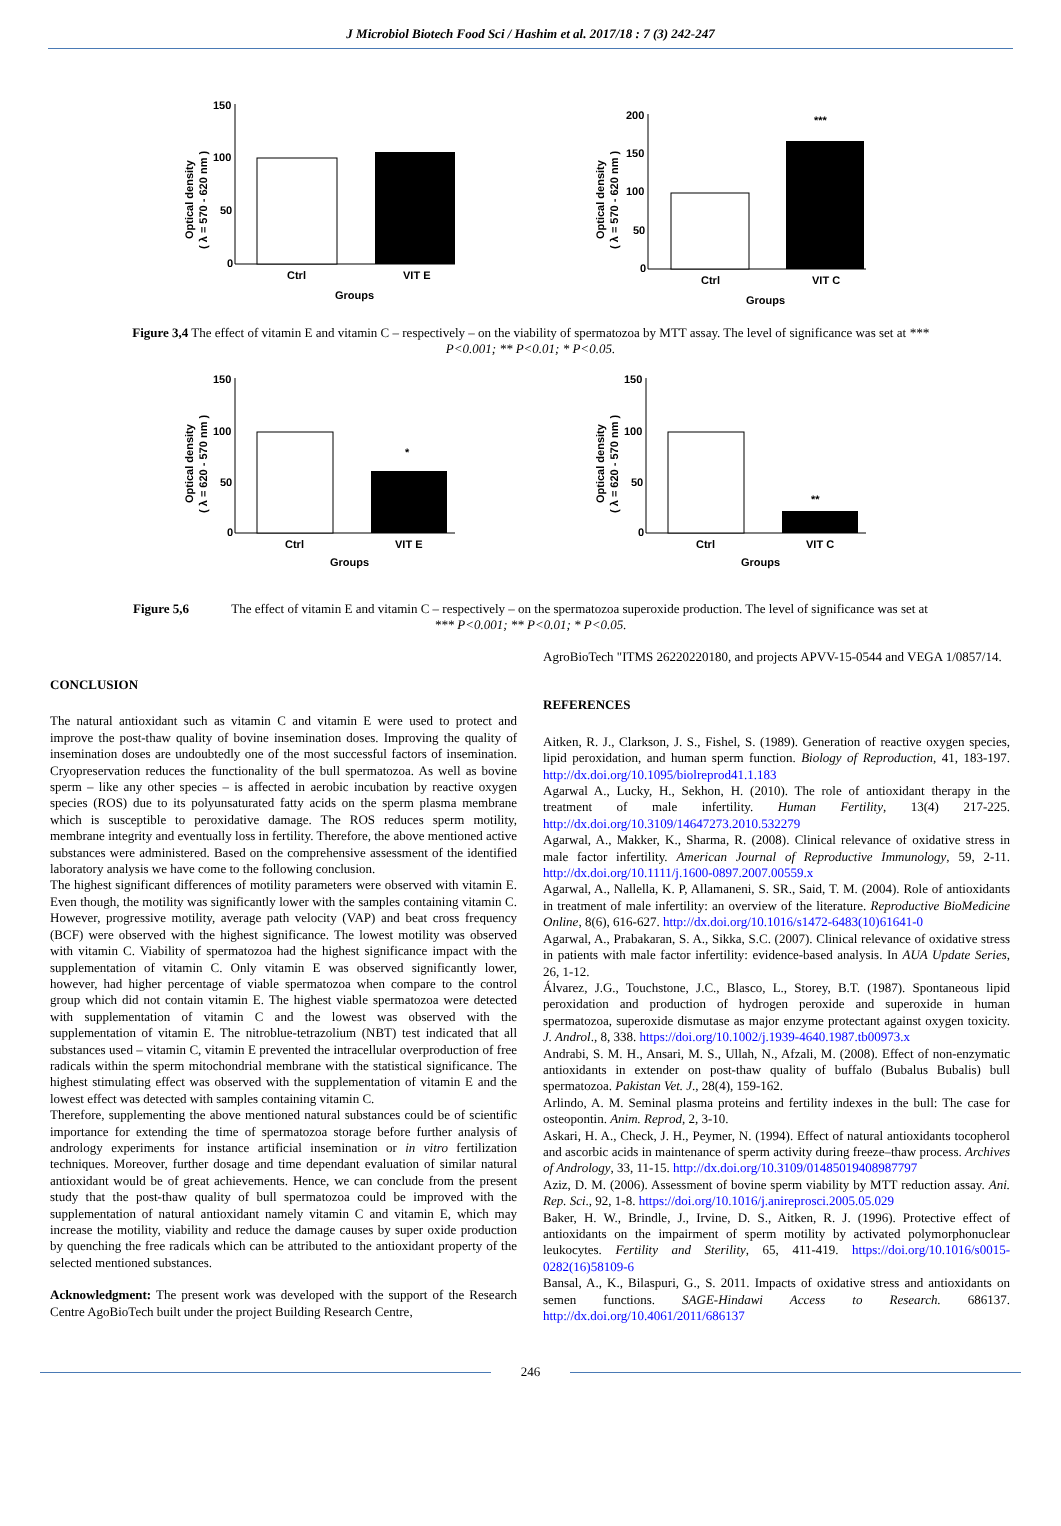J Microbiol Biotech Food Sci / Hashim et al. 2017/18 : 7 (3) 242-247
Optical density
( λ = 570 - 620 nm )
150
100
50
0
Ctrl
VIT E
Groups
Optical density
( λ = 570 - 620 nm )
200
150
100
50
0
***
Ctrl
VIT C
Groups
Figure 3,4 The effect of vitamin E and vitamin C – respectively – on the viability of spermatozoa by MTT assay. The level of significance was set at *** P<0.001; ** P<0.01; * P<0.05.
Optical density
( λ = 620 - 570 nm )
150
100
50
0
*
Ctrl
VIT E
Groups
Optical density
( λ = 620 - 570 nm )
150
100
50
0
**
Ctrl
VIT C
Groups
Figure 5,6 The effect of vitamin E and vitamin C – respectively – on the spermatozoa superoxide production. The level of significance was set at *** P<0.001; ** P<0.01; * P<0.05.
CONCLUSION
The natural antioxidant such as vitamin C and vitamin E were used to protect and improve the post-thaw quality of bovine insemination doses. Improving the quality of insemination doses are undoubtedly one of the most successful factors of insemination. Cryopreservation reduces the functionality of the bull spermatozoa. As well as bovine sperm – like any other species – is affected in aerobic incubation by reactive oxygen species (ROS) due to its polyunsaturated fatty acids on the sperm plasma membrane which is susceptible to peroxidative damage. The ROS reduces sperm motility, membrane integrity and eventually loss in fertility. Therefore, the above mentioned active substances were administered. Based on the comprehensive assessment of the identified laboratory analysis we have come to the following conclusion.
The highest significant differences of motility parameters were observed with vitamin E. Even though, the motility was significantly lower with the samples containing vitamin C. However, progressive motility, average path velocity (VAP) and beat cross frequency (BCF) were observed with the highest significance. The lowest motility was observed with vitamin C. Viability of spermatozoa had the highest significance impact with the supplementation of vitamin C. Only vitamin E was observed significantly lower, however, had higher percentage of viable spermatozoa when compare to the control group which did not contain vitamin E. The highest viable spermatozoa were detected with supplementation of vitamin C and the lowest was observed with the supplementation of vitamin E. The nitroblue-tetrazolium (NBT) test indicated that all substances used – vitamin C, vitamin E prevented the intracellular overproduction of free radicals within the sperm mitochondrial membrane with the statistical significance. The highest stimulating effect was observed with the supplementation of vitamin E and the lowest effect was detected with samples containing vitamin C.
Therefore, supplementing the above mentioned natural substances could be of scientific importance for extending the time of spermatozoa storage before further analysis of andrology experiments for instance artificial insemination or in vitro fertilization techniques. Moreover, further dosage and time dependant evaluation of similar natural antioxidant would be of great achievements. Hence, we can conclude from the present study that the post-thaw quality of bull spermatozoa could be improved with the supplementation of natural antioxidant namely vitamin C and vitamin E, which may increase the motility, viability and reduce the damage causes by super oxide production by quenching the free radicals which can be attributed to the antioxidant property of the selected mentioned substances.
Acknowledgment: The present work was developed with the support of the Research Centre AgoBioTech built under the project Building Research Centre,
AgroBioTech "ITMS 26220220180, and projects APVV-15-0544 and VEGA 1/0857/14.
REFERENCES
Aitken, R. J., Clarkson, J. S., Fishel, S. (1989). Generation of reactive oxygen species, lipid peroxidation, and human sperm function. Biology of Reproduction, 41, 183-197. http://dx.doi.org/10.1095/biolreprod41.1.183
Agarwal A., Lucky, H., Sekhon, H. (2010). The role of antioxidant therapy in the treatment of male infertility. Human Fertility, 13(4) 217-225. http://dx.doi.org/10.3109/14647273.2010.532279
Agarwal, A., Makker, K., Sharma, R. (2008). Clinical relevance of oxidative stress in male factor infertility. American Journal of Reproductive Immunology, 59, 2-11. http://dx.doi.org/10.1111/j.1600-0897.2007.00559.x
Agarwal, A., Nallella, K. P, Allamaneni, S. SR., Said, T. M. (2004). Role of antioxidants in treatment of male infertility: an overview of the literature. Reproductive BioMedicine Online, 8(6), 616-627. http://dx.doi.org/10.1016/s1472-6483(10)61641-0
Agarwal, A., Prabakaran, S. A., Sikka, S.C. (2007). Clinical relevance of oxidative stress in patients with male factor infertility: evidence-based analysis. In AUA Update Series, 26, 1-12.
Álvarez, J.G., Touchstone, J.C., Blasco, L., Storey, B.T. (1987). Spontaneous lipid peroxidation and production of hydrogen peroxide and superoxide in human spermatozoa, superoxide dismutase as major enzyme protectant against oxygen toxicity. J. Androl., 8, 338. https://doi.org/10.1002/j.1939-4640.1987.tb00973.x
Andrabi, S. M. H., Ansari, M. S., Ullah, N., Afzali, M. (2008). Effect of non-enzymatic antioxidants in extender on post-thaw quality of buffalo (Bubalus Bubalis) bull spermatozoa. Pakistan Vet. J., 28(4), 159-162.
Arlindo, A. M. Seminal plasma proteins and fertility indexes in the bull: The case for osteopontin. Anim. Reprod, 2, 3-10.
Askari, H. A., Check, J. H., Peymer, N. (1994). Effect of natural antioxidants tocopherol and ascorbic acids in maintenance of sperm activity during freeze–thaw process. Archives of Andrology, 33, 11-15. http://dx.doi.org/10.3109/01485019408987797
Aziz, D. M. (2006). Assessment of bovine sperm viability by MTT reduction assay. Ani. Rep. Sci., 92, 1-8. https://doi.org/10.1016/j.anireprosci.2005.05.029
Baker, H. W., Brindle, J., Irvine, D. S., Aitken, R. J. (1996). Protective effect of antioxidants on the impairment of sperm motility by activated polymorphonuclear leukocytes. Fertility and Sterility, 65, 411-419. https://doi.org/10.1016/s0015-0282(16)58109-6
Bansal, A., K., Bilaspuri, G., S. 2011. Impacts of oxidative stress and antioxidants on semen functions. SAGE-Hindawi Access to Research. 686137. http://dx.doi.org/10.4061/2011/686137
246